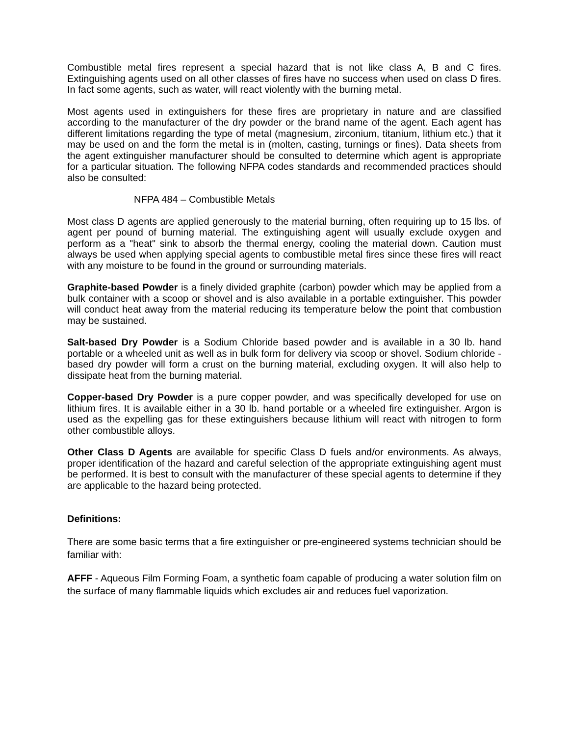Combustible metal fires represent a special hazard that is not like class A, B and C fires. Extinguishing agents used on all other classes of fires have no success when used on class D fires. In fact some agents, such as water, will react violently with the burning metal.
Most agents used in extinguishers for these fires are proprietary in nature and are classified according to the manufacturer of the dry powder or the brand name of the agent. Each agent has different limitations regarding the type of metal (magnesium, zirconium, titanium, lithium etc.) that it may be used on and the form the metal is in (molten, casting, turnings or fines). Data sheets from the agent extinguisher manufacturer should be consulted to determine which agent is appropriate for a particular situation. The following NFPA codes standards and recommended practices should also be consulted:
NFPA 484 – Combustible Metals
Most class D agents are applied generously to the material burning, often requiring up to 15 lbs. of agent per pound of burning material. The extinguishing agent will usually exclude oxygen and perform as a "heat" sink to absorb the thermal energy, cooling the material down. Caution must always be used when applying special agents to combustible metal fires since these fires will react with any moisture to be found in the ground or surrounding materials.
Graphite-based Powder is a finely divided graphite (carbon) powder which may be applied from a bulk container with a scoop or shovel and is also available in a portable extinguisher. This powder will conduct heat away from the material reducing its temperature below the point that combustion may be sustained.
Salt-based Dry Powder is a Sodium Chloride based powder and is available in a 30 lb. hand portable or a wheeled unit as well as in bulk form for delivery via scoop or shovel. Sodium chloride - based dry powder will form a crust on the burning material, excluding oxygen. It will also help to dissipate heat from the burning material.
Copper-based Dry Powder is a pure copper powder, and was specifically developed for use on lithium fires. It is available either in a 30 lb. hand portable or a wheeled fire extinguisher. Argon is used as the expelling gas for these extinguishers because lithium will react with nitrogen to form other combustible alloys.
Other Class D Agents are available for specific Class D fuels and/or environments. As always, proper identification of the hazard and careful selection of the appropriate extinguishing agent must be performed. It is best to consult with the manufacturer of these special agents to determine if they are applicable to the hazard being protected.
Definitions:
There are some basic terms that a fire extinguisher or pre-engineered systems technician should be familiar with:
AFFF - Aqueous Film Forming Foam, a synthetic foam capable of producing a water solution film on the surface of many flammable liquids which excludes air and reduces fuel vaporization.